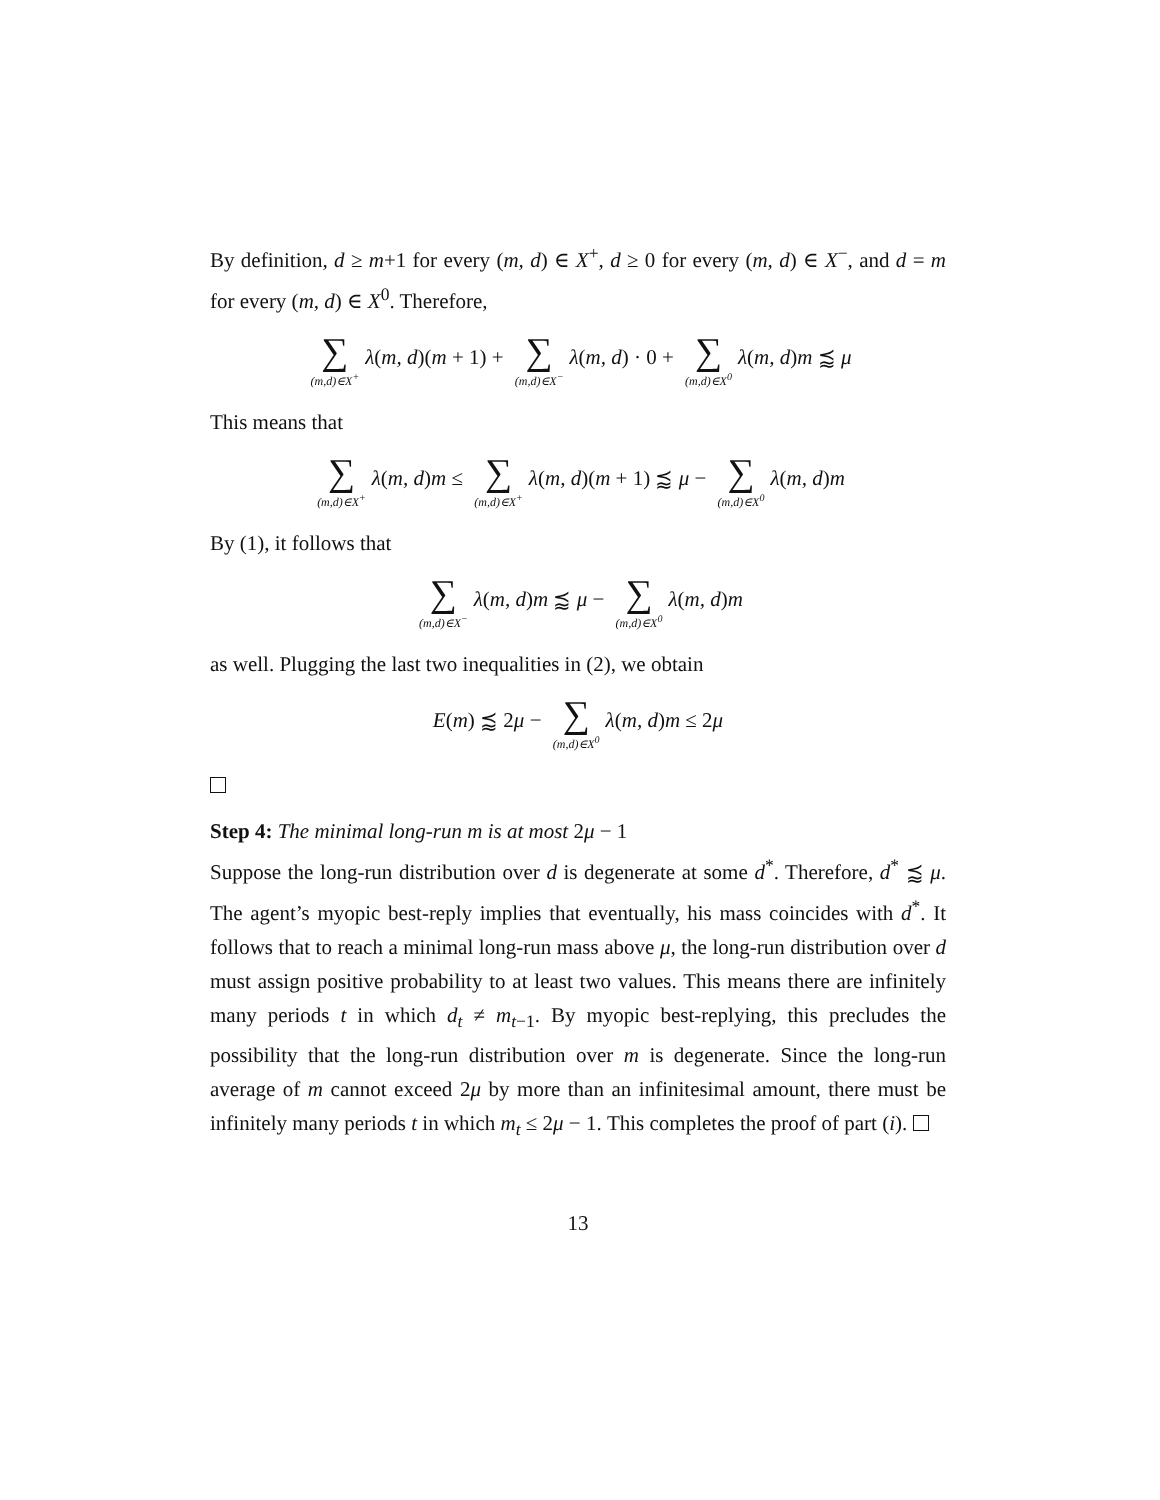By definition, d ≥ m+1 for every (m, d) ∈ X<sup>+</sup>, d ≥ 0 for every (m, d) ∈ X<sup>−</sup>, and d = m for every (m, d) ∈ X<sup>0</sup>. Therefore,
∑ (m,d)∈X<sup>+</sup> λ(m, d)(m + 1) + ∑ (m,d)∈X<sup>−</sup> λ(m, d) · 0 + ∑ (m,d)∈X<sup>0</sup> λ(m, d)m ⪷ μ
This means that
∑ (m,d)∈X<sup>+</sup> λ(m, d)m ≤ ∑ (m,d)∈X<sup>+</sup> λ(m, d)(m + 1) ⪷ μ − ∑ (m,d)∈X<sup>0</sup> λ(m, d)m
By (1), it follows that
∑ (m,d)∈X<sup>−</sup> λ(m, d)m ⪷ μ − ∑ (m,d)∈X<sup>0</sup> λ(m, d)m
as well. Plugging the last two inequalities in (2), we obtain
E(m) ⪷ 2μ − ∑ (m,d)∈X<sup>0</sup> λ(m, d)m ≤ 2μ
Step 4: The minimal long-run m is at most 2μ − 1
Suppose the long-run distribution over d is degenerate at some d<sup>*</sup>. Therefore, d<sup>*</sup> ⪷ μ. The agent’s myopic best-reply implies that eventually, his mass coincides with d<sup>*</sup>. It follows that to reach a minimal long-run mass above μ, the long-run distribution over d must assign positive probability to at least two values. This means there are infinitely many periods t in which d<sub>t</sub> ≠ m<sub>t−1</sub>. By myopic best-replying, this precludes the possibility that the long-run distribution over m is degenerate. Since the long-run average of m cannot exceed 2μ by more than an infinitesimal amount, there must be infinitely many periods t in which m<sub>t</sub> ≤ 2μ − 1. This completes the proof of part (i).
13